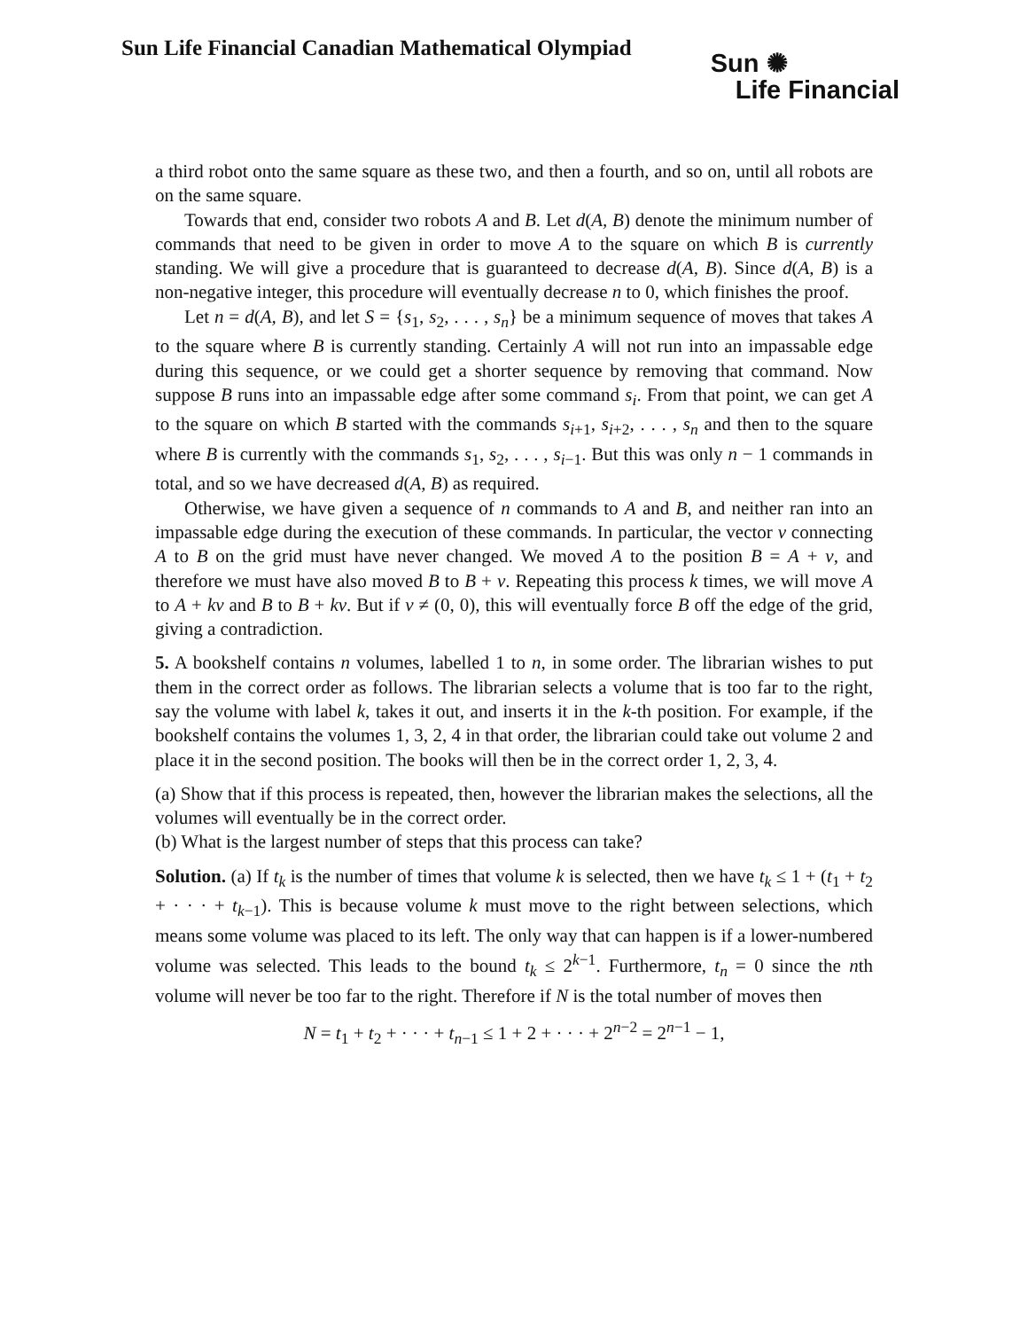Sun Life Financial Canadian Mathematical Olympiad
Sun ✺
Life Financial
a third robot onto the same square as these two, and then a fourth, and so on, until all robots are on the same square.
Towards that end, consider two robots A and B. Let d(A, B) denote the minimum number of commands that need to be given in order to move A to the square on which B is currently standing. We will give a procedure that is guaranteed to decrease d(A, B). Since d(A, B) is a non-negative integer, this procedure will eventually decrease n to 0, which finishes the proof.
Let n = d(A, B), and let S = {s<sub>1</sub>, s<sub>2</sub>, . . . , s<sub>n</sub>} be a minimum sequence of moves that takes A to the square where B is currently standing. Certainly A will not run into an impassable edge during this sequence, or we could get a shorter sequence by removing that command. Now suppose B runs into an impassable edge after some command s<sub>i</sub>. From that point, we can get A to the square on which B started with the commands s<sub>i+1</sub>, s<sub>i+2</sub>, . . . , s<sub>n</sub> and then to the square where B is currently with the commands s<sub>1</sub>, s<sub>2</sub>, . . . , s<sub>i−1</sub>. But this was only n − 1 commands in total, and so we have decreased d(A, B) as required.
Otherwise, we have given a sequence of n commands to A and B, and neither ran into an impassable edge during the execution of these commands. In particular, the vector v connecting A to B on the grid must have never changed. We moved A to the position B = A + v, and therefore we must have also moved B to B + v. Repeating this process k times, we will move A to A + kv and B to B + kv. But if v ≠ (0, 0), this will eventually force B off the edge of the grid, giving a contradiction.
5. A bookshelf contains n volumes, labelled 1 to n, in some order. The librarian wishes to put them in the correct order as follows. The librarian selects a volume that is too far to the right, say the volume with label k, takes it out, and inserts it in the k-th position. For example, if the bookshelf contains the volumes 1, 3, 2, 4 in that order, the librarian could take out volume 2 and place it in the second position. The books will then be in the correct order 1, 2, 3, 4.
(a) Show that if this process is repeated, then, however the librarian makes the selections, all the volumes will eventually be in the correct order.
(b) What is the largest number of steps that this process can take?
Solution. (a) If t<sub>k</sub> is the number of times that volume k is selected, then we have t<sub>k</sub> ≤ 1 + (t<sub>1</sub> + t<sub>2</sub> + · · · + t<sub>k−1</sub>). This is because volume k must move to the right between selections, which means some volume was placed to its left. The only way that can happen is if a lower-numbered volume was selected. This leads to the bound t<sub>k</sub> ≤ 2<sup>k−1</sup>. Furthermore, t<sub>n</sub> = 0 since the nth volume will never be too far to the right. Therefore if N is the total number of moves then
N = t<sub>1</sub> + t<sub>2</sub> + · · · + t<sub>n−1</sub> ≤ 1 + 2 + · · · + 2<sup>n−2</sup> = 2<sup>n−1</sup> − 1,